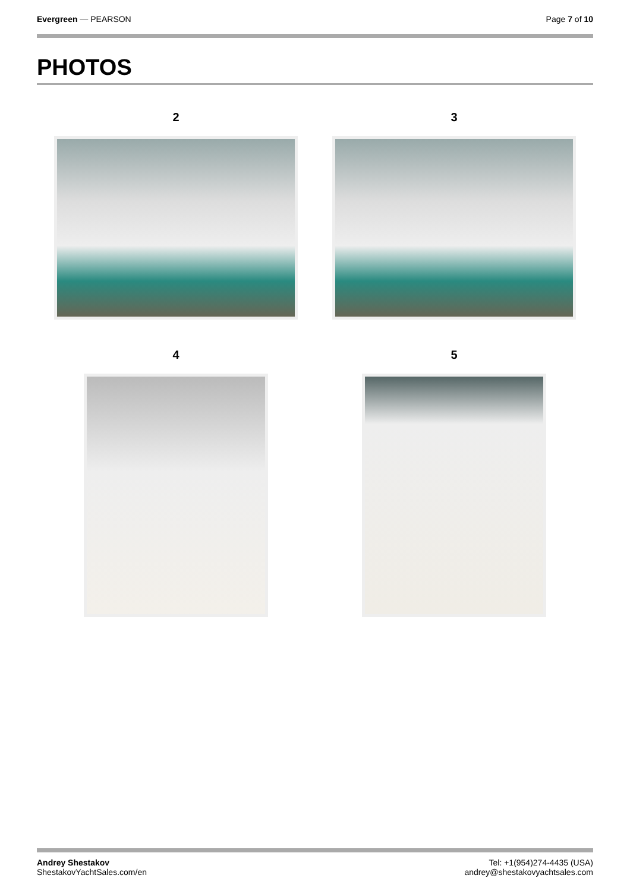Evergreen — PEARSON Page 7 of 10
PHOTOS
2
3
4
5
Andrey Shestakov
ShestakovYachtSales.com/en
Tel: +1(954)274-4435 (USA)
andrey@shestakovyachtsales.com